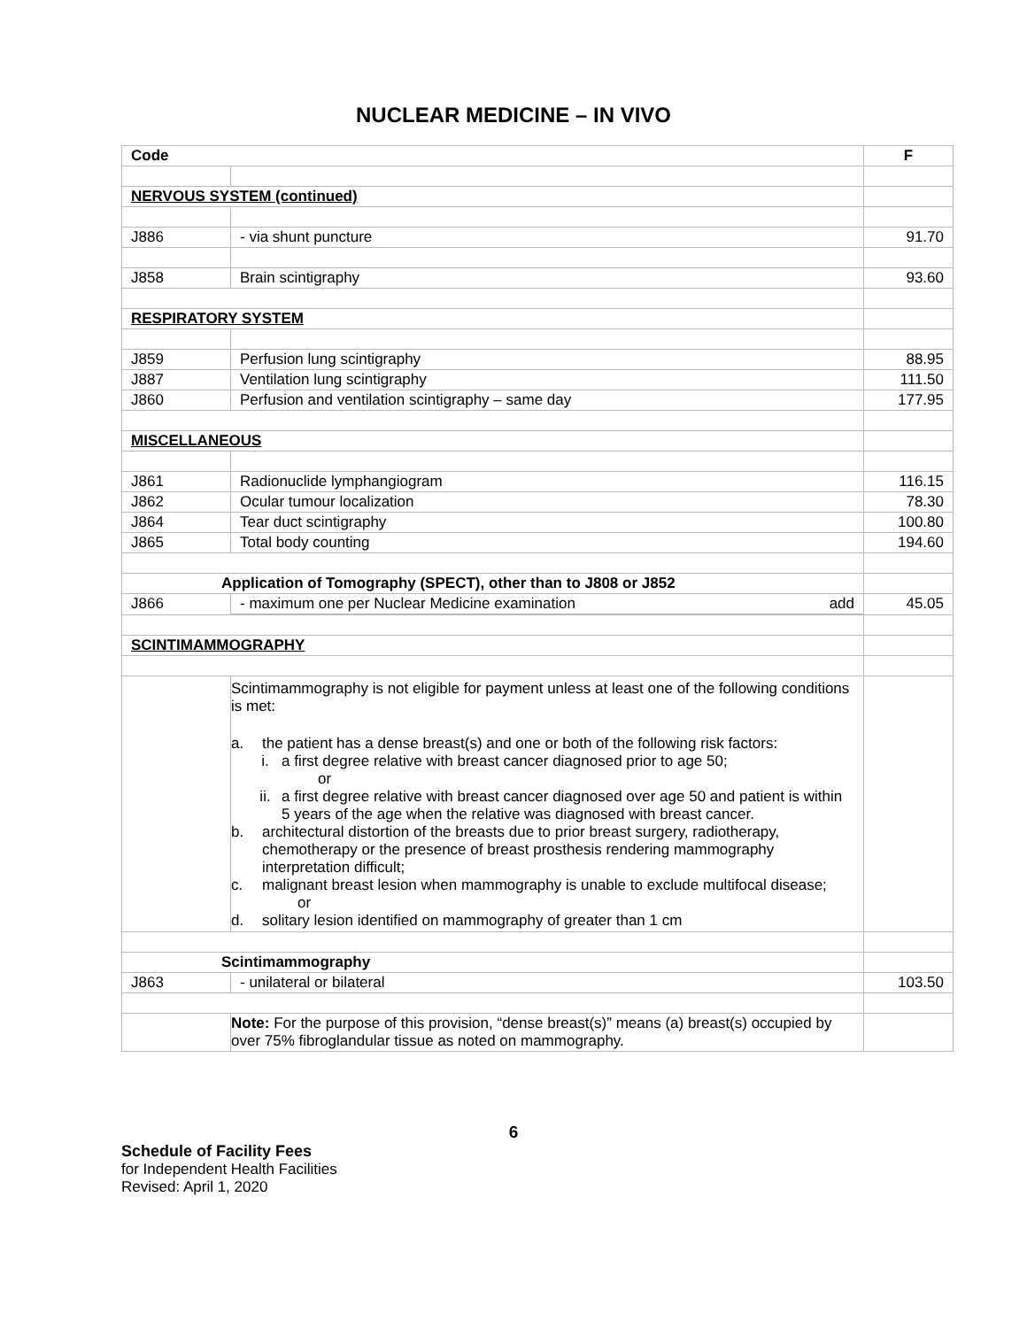NUCLEAR MEDICINE – IN VIVO
| Code | | F |
| --- | --- | --- |
| NERVOUS SYSTEM (continued) | | |
| J886 | - via shunt puncture | 91.70 |
| J858 | Brain scintigraphy | 93.60 |
| RESPIRATORY SYSTEM | | |
| J859 | Perfusion lung scintigraphy | 88.95 |
| J887 | Ventilation lung scintigraphy | 111.50 |
| J860 | Perfusion and ventilation scintigraphy – same day | 177.95 |
| MISCELLANEOUS | | |
| J861 | Radionuclide lymphangiogram | 116.15 |
| J862 | Ocular tumour localization | 78.30 |
| J864 | Tear duct scintigraphy | 100.80 |
| J865 | Total body counting | 194.60 |
| Application of Tomography (SPECT), other than to J808 or J852 | | |
| J866 | - maximum one per Nuclear Medicine examination add | 45.05 |
| SCINTIMAMMOGRAPHY | | |
| | Scintimammography is not eligible for payment unless at least one of the following conditions is met: a. the patient has a dense breast(s) and one or both of the following risk factors: i. a first degree relative with breast cancer diagnosed prior to age 50; or ii. a first degree relative with breast cancer diagnosed over age 50 and patient is within 5 years of the age when the relative was diagnosed with breast cancer. b. architectural distortion of the breasts due to prior breast surgery, radiotherapy, chemotherapy or the presence of breast prosthesis rendering mammography interpretation difficult; c. malignant breast lesion when mammography is unable to exclude multifocal disease; or d. solitary lesion identified on mammography of greater than 1 cm | |
| Scintimammography | | |
| J863 | - unilateral or bilateral | 103.50 |
| | Note: For the purpose of this provision, “dense breast(s)” means (a) breast(s) occupied by over 75% fibroglandular tissue as noted on mammography. | |
6
Schedule of Facility Fees
for Independent Health Facilities
Revised: April 1, 2020